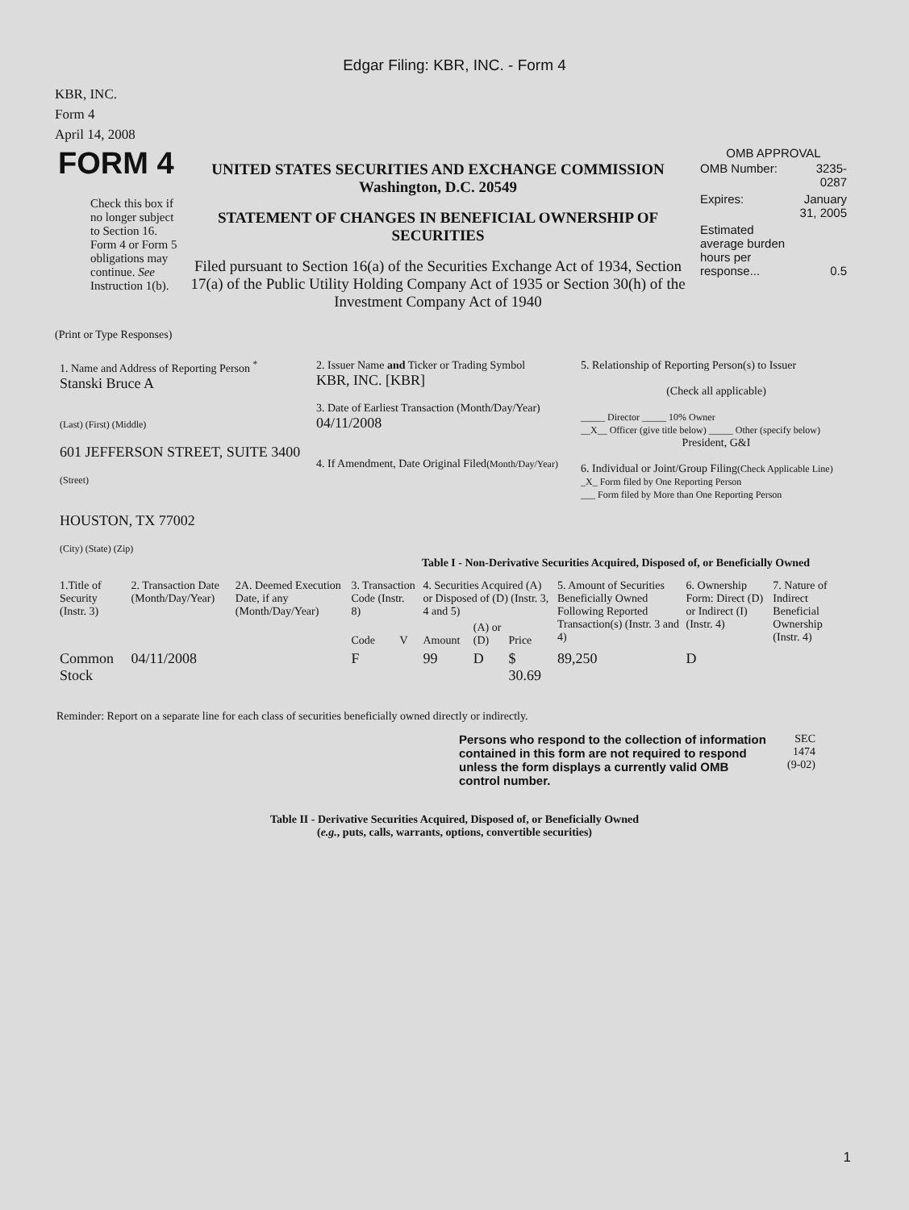Edgar Filing: KBR, INC. - Form 4
KBR, INC.
Form 4
April 14, 2008
| FORM 4 Check this box if no longer subject to Section 16. Form 4 or Form 5 obligations may continue. See Instruction 1(b). | UNITED STATES SECURITIES AND EXCHANGE COMMISSION Washington, D.C. 20549 STATEMENT OF CHANGES IN BENEFICIAL OWNERSHIP OF SECURITIES Filed pursuant to Section 16(a) of the Securities Exchange Act of 1934, Section 17(a) of the Public Utility Holding Company Act of 1935 or Section 30(h) of the Investment Company Act of 1940 | OMB APPROVAL / OMB Number: / 3235-0287 / / Expires: / January 31, 2005 / / Estimated average burden hours per response... / 0.5 / |
(Print or Type Responses)
| 1. Name and Address of Reporting Person <sup>*</sup> Stanski Bruce A (Last) (First) (Middle) 601 JEFFERSON STREET, SUITE 3400 (Street) HOUSTON, TX 77002 (City) (State) (Zip) | 2. Issuer Name and Ticker or Trading Symbol KBR, INC. [KBR] 3. Date of Earliest Transaction (Month/Day/Year) 04/11/2008 4. If Amendment, Date Original Filed (Month/Day/Year) | 5. Relationship of Reporting Person(s) to Issuer (Check all applicable) _____ Director _____ 10% Owner __X__ Officer (give title below) _____ Other (specify below) President, G&I 6. Individual or Joint/Group Filing (Check Applicable Line) _X_ Form filed by One Reporting Person ___ Form filed by More than One Reporting Person |
Table I - Non-Derivative Securities Acquired, Disposed of, or Beneficially Owned
| 1.Title of Security (Instr. 3) | 2. Transaction Date (Month/Day/Year) | 2A. Deemed Execution Date, if any (Month/Day/Year) | 3. Transaction Code (Instr. 8) | | 4. Securities Acquired (A) or Disposed of (D) (Instr. 3, 4 and 5) | | | 5. Amount of Securities Beneficially Owned Following Reported Transaction(s) (Instr. 3 and 4) | 6. Ownership Form: Direct (D) or Indirect (I) (Instr. 4) | 7. Nature of Indirect Beneficial Ownership (Instr. 4) |
| --- | --- | --- | --- | --- | --- | --- | --- | --- | --- | --- |
| | | | Code | V | Amount | (A) or (D) | Price | | | |
| Common Stock | 04/11/2008 | | F | | 99 | D | $ 30.69 | 89,250 | D | |
Reminder: Report on a separate line for each class of securities beneficially owned directly or indirectly.
| Persons who respond to the collection of information contained in this form are not required to respond unless the form displays a currently valid OMB control number. | SEC 1474 (9-02) |
Table II - Derivative Securities Acquired, Disposed of, or Beneficially Owned
(e.g., puts, calls, warrants, options, convertible securities)
1